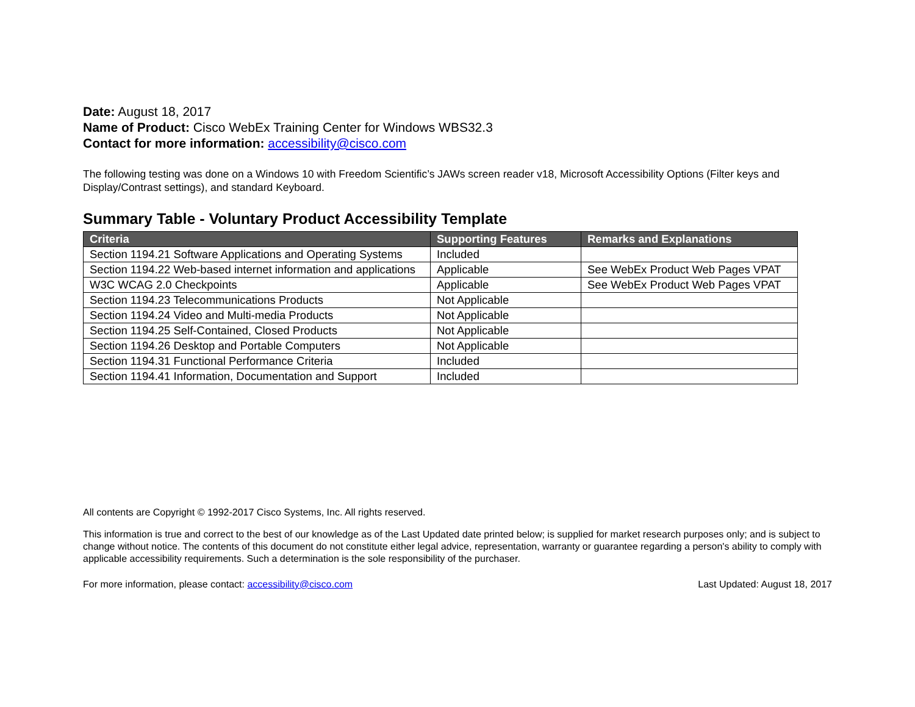Date: August 18, 2017
Name of Product: Cisco WebEx Training Center for Windows WBS32.3
Contact for more information: accessibility@cisco.com
The following testing was done on a Windows 10 with Freedom Scientific’s JAWs screen reader v18, Microsoft Accessibility Options (Filter keys and Display/Contrast settings), and standard Keyboard.
Summary Table - Voluntary Product Accessibility Template
| Criteria | Supporting Features | Remarks and Explanations |
| --- | --- | --- |
| Section 1194.21 Software Applications and Operating Systems | Included | |
| Section 1194.22 Web-based internet information and applications | Applicable | See WebEx Product Web Pages VPAT |
| W3C WCAG 2.0 Checkpoints | Applicable | See WebEx Product Web Pages VPAT |
| Section 1194.23 Telecommunications Products | Not Applicable | |
| Section 1194.24 Video and Multi-media Products | Not Applicable | |
| Section 1194.25 Self-Contained, Closed Products | Not Applicable | |
| Section 1194.26 Desktop and Portable Computers | Not Applicable | |
| Section 1194.31 Functional Performance Criteria | Included | |
| Section 1194.41 Information, Documentation and Support | Included | |
All contents are Copyright © 1992-2017 Cisco Systems, Inc. All rights reserved.
This information is true and correct to the best of our knowledge as of the Last Updated date printed below; is supplied for market research purposes only; and is subject to change without notice. The contents of this document do not constitute either legal advice, representation, warranty or guarantee regarding a person's ability to comply with applicable accessibility requirements. Such a determination is the sole responsibility of the purchaser.
For more information, please contact: accessibility@cisco.com Last Updated: August 18, 2017